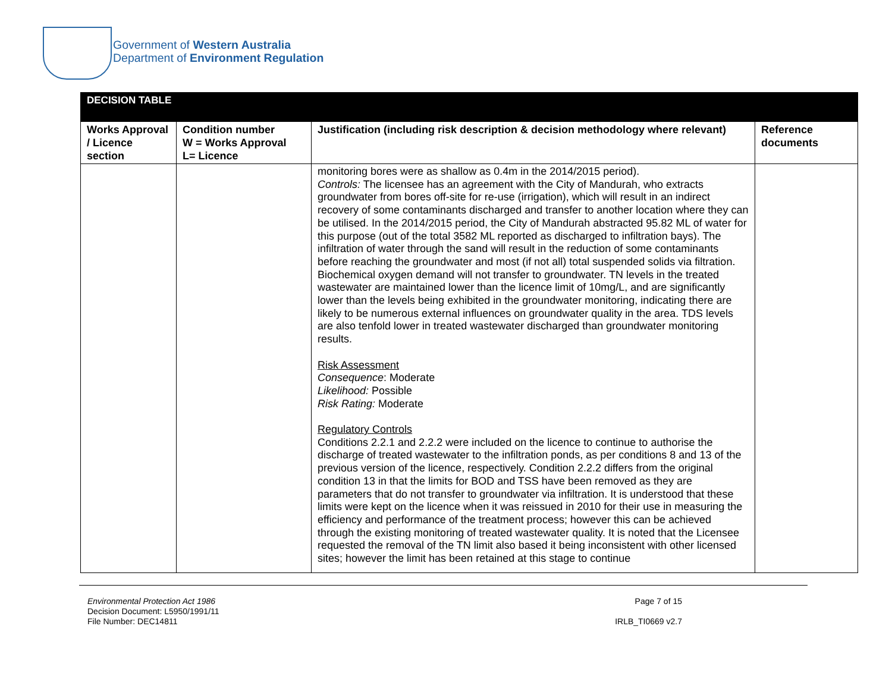Government of Western Australia
Department of Environment Regulation
| DECISION TABLE | | | |
| --- | --- | --- | --- |
| Works Approval / Licence section | Condition number W = Works Approval L= Licence | Justification (including risk description & decision methodology where relevant) | Reference documents |
| | | monitoring bores were as shallow as 0.4m in the 2014/2015 period). Controls: The licensee has an agreement with the City of Mandurah, who extracts groundwater from bores off-site for re-use (irrigation), which will result in an indirect recovery of some contaminants discharged and transfer to another location where they can be utilised. In the 2014/2015 period, the City of Mandurah abstracted 95.82 ML of water for this purpose (out of the total 3582 ML reported as discharged to infiltration bays). The infiltration of water through the sand will result in the reduction of some contaminants before reaching the groundwater and most (if not all) total suspended solids via filtration. Biochemical oxygen demand will not transfer to groundwater. TN levels in the treated wastewater are maintained lower than the licence limit of 10mg/L, and are significantly lower than the levels being exhibited in the groundwater monitoring, indicating there are likely to be numerous external influences on groundwater quality in the area. TDS levels are also tenfold lower in treated wastewater discharged than groundwater monitoring results. Risk Assessment Consequence : Moderate Likelihood: Possible Risk Rating: Moderate Regulatory Controls Conditions 2.2.1 and 2.2.2 were included on the licence to continue to authorise the discharge of treated wastewater to the infiltration ponds, as per conditions 8 and 13 of the previous version of the licence, respectively. Condition 2.2.2 differs from the original condition 13 in that the limits for BOD and TSS have been removed as they are parameters that do not transfer to groundwater via infiltration. It is understood that these limits were kept on the licence when it was reissued in 2010 for their use in measuring the efficiency and performance of the treatment process; however this can be achieved through the existing monitoring of treated wastewater quality. It is noted that the Licensee requested the removal of the TN limit also based it being inconsistent with other licensed sites; however the limit has been retained at this stage to continue | |
Environmental Protection Act 1986
Decision Document: L5950/1991/11
File Number: DEC14811
Page 7 of 15
IRLB_TI0669 v2.7